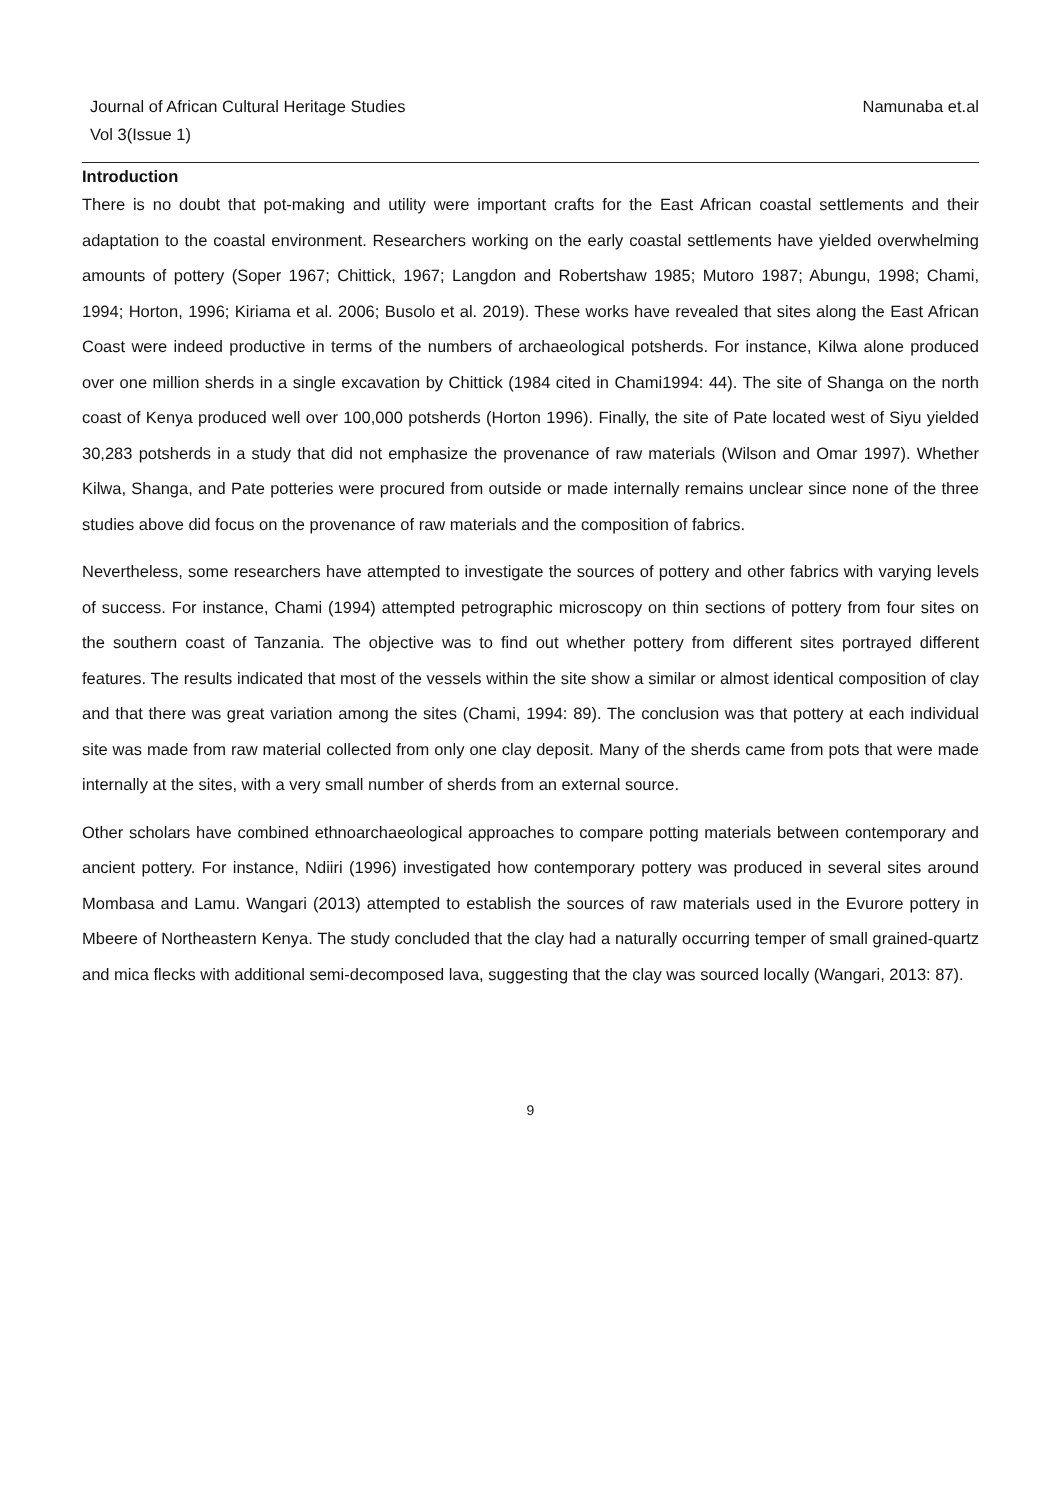Journal of African Cultural Heritage Studies
Vol 3(Issue 1)
Namunaba et.al
Introduction
There is no doubt that pot-making and utility were important crafts for the East African coastal settlements and their adaptation to the coastal environment. Researchers working on the early coastal settlements have yielded overwhelming amounts of pottery (Soper 1967; Chittick, 1967; Langdon and Robertshaw 1985; Mutoro 1987; Abungu, 1998; Chami, 1994; Horton, 1996; Kiriama et al. 2006; Busolo et al. 2019). These works have revealed that sites along the East African Coast were indeed productive in terms of the numbers of archaeological potsherds. For instance, Kilwa alone produced over one million sherds in a single excavation by Chittick (1984 cited in Chami1994: 44). The site of Shanga on the north coast of Kenya produced well over 100,000 potsherds (Horton 1996). Finally, the site of Pate located west of Siyu yielded 30,283 potsherds in a study that did not emphasize the provenance of raw materials (Wilson and Omar 1997). Whether Kilwa, Shanga, and Pate potteries were procured from outside or made internally remains unclear since none of the three studies above did focus on the provenance of raw materials and the composition of fabrics.
Nevertheless, some researchers have attempted to investigate the sources of pottery and other fabrics with varying levels of success. For instance, Chami (1994) attempted petrographic microscopy on thin sections of pottery from four sites on the southern coast of Tanzania. The objective was to find out whether pottery from different sites portrayed different features. The results indicated that most of the vessels within the site show a similar or almost identical composition of clay and that there was great variation among the sites (Chami, 1994: 89). The conclusion was that pottery at each individual site was made from raw material collected from only one clay deposit. Many of the sherds came from pots that were made internally at the sites, with a very small number of sherds from an external source.
Other scholars have combined ethnoarchaeological approaches to compare potting materials between contemporary and ancient pottery. For instance, Ndiiri (1996) investigated how contemporary pottery was produced in several sites around Mombasa and Lamu. Wangari (2013) attempted to establish the sources of raw materials used in the Evurore pottery in Mbeere of Northeastern Kenya. The study concluded that the clay had a naturally occurring temper of small grained-quartz and mica flecks with additional semi-decomposed lava, suggesting that the clay was sourced locally (Wangari, 2013: 87).
9